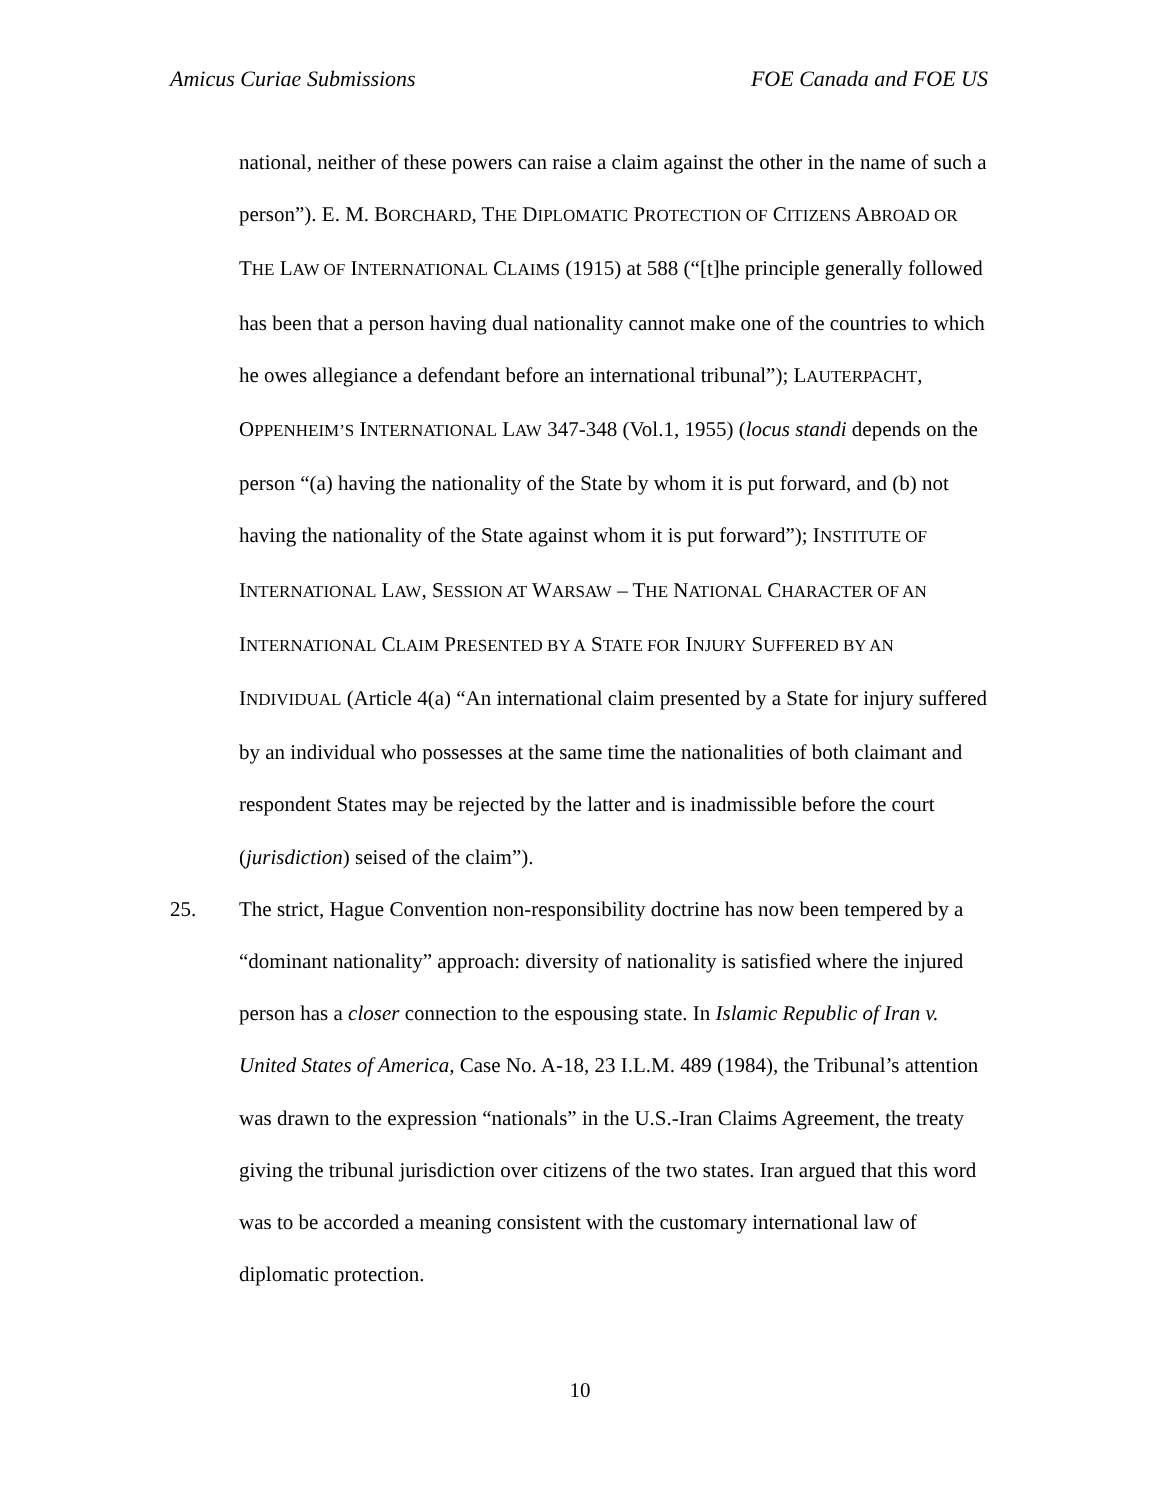Amicus Curiae Submissions FOE Canada and FOE US
national, neither of these powers can raise a claim against the other in the name of such a person”). E. M. BORCHARD, THE DIPLOMATIC PROTECTION OF CITIZENS ABROAD OR THE LAW OF INTERNATIONAL CLAIMS (1915) at 588 (“[t]he principle generally followed has been that a person having dual nationality cannot make one of the countries to which he owes allegiance a defendant before an international tribunal”); LAUTERPACHT, OPPENHEIM’S INTERNATIONAL LAW 347-348 (Vol.1, 1955) (locus standi depends on the person “(a) having the nationality of the State by whom it is put forward, and (b) not having the nationality of the State against whom it is put forward”); INSTITUTE OF INTERNATIONAL LAW, SESSION AT WARSAW – THE NATIONAL CHARACTER OF AN INTERNATIONAL CLAIM PRESENTED BY A STATE FOR INJURY SUFFERED BY AN INDIVIDUAL (Article 4(a) “An international claim presented by a State for injury suffered by an individual who possesses at the same time the nationalities of both claimant and respondent States may be rejected by the latter and is inadmissible before the court (jurisdiction) seised of the claim”).
25. The strict, Hague Convention non-responsibility doctrine has now been tempered by a “dominant nationality” approach: diversity of nationality is satisfied where the injured person has a closer connection to the espousing state. In Islamic Republic of Iran v. United States of America, Case No. A-18, 23 I.L.M. 489 (1984), the Tribunal’s attention was drawn to the expression “nationals” in the U.S.-Iran Claims Agreement, the treaty giving the tribunal jurisdiction over citizens of the two states. Iran argued that this word was to be accorded a meaning consistent with the customary international law of diplomatic protection.
10